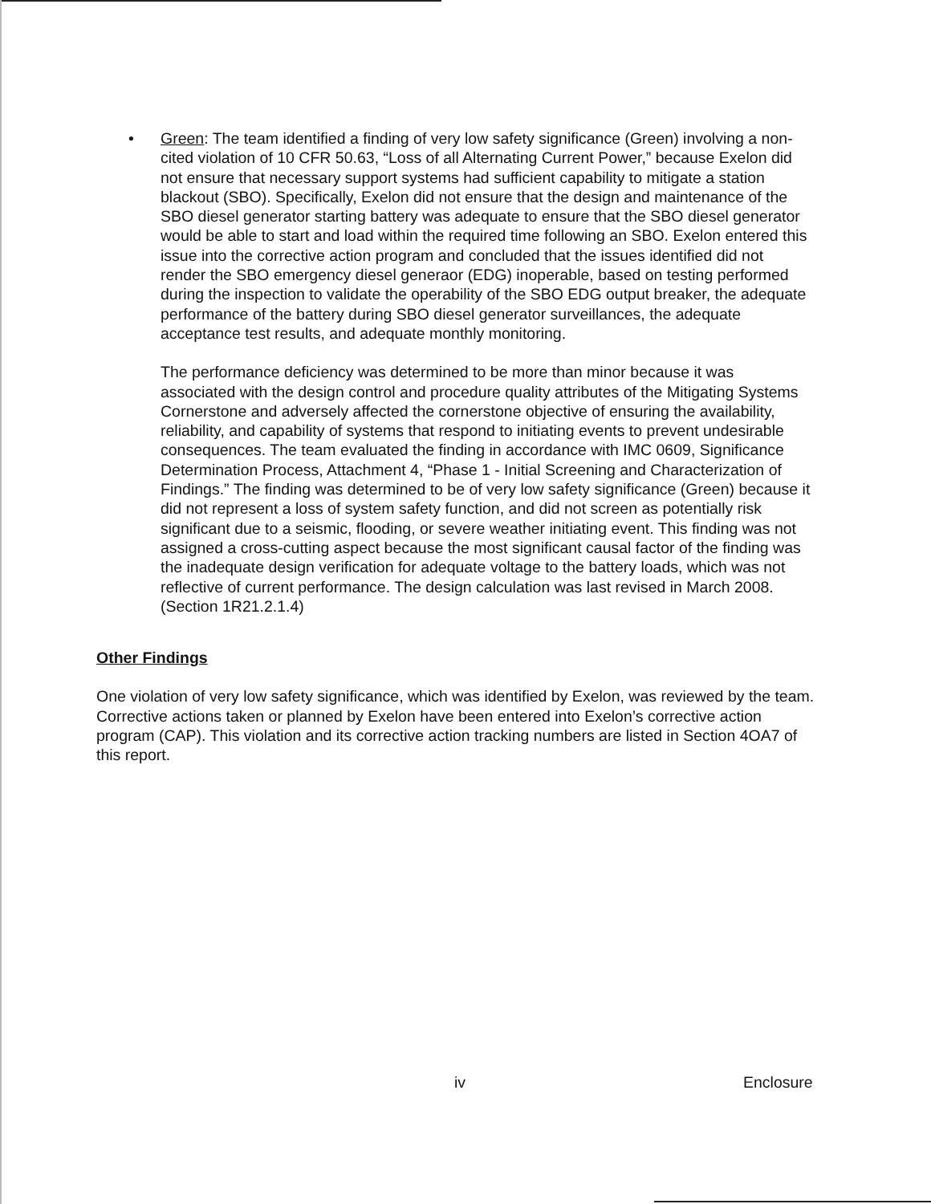•
Green: The team identified a finding of very low safety significance (Green) involving a non-cited violation of 10 CFR 50.63, “Loss of all Alternating Current Power,” because Exelon did not ensure that necessary support systems had sufficient capability to mitigate a station blackout (SBO). Specifically, Exelon did not ensure that the design and maintenance of the SBO diesel generator starting battery was adequate to ensure that the SBO diesel generator would be able to start and load within the required time following an SBO. Exelon entered this issue into the corrective action program and concluded that the issues identified did not render the SBO emergency diesel generaor (EDG) inoperable, based on testing performed during the inspection to validate the operability of the SBO EDG output breaker, the adequate performance of the battery during SBO diesel generator surveillances, the adequate acceptance test results, and adequate monthly monitoring.
The performance deficiency was determined to be more than minor because it was associated with the design control and procedure quality attributes of the Mitigating Systems Cornerstone and adversely affected the cornerstone objective of ensuring the availability, reliability, and capability of systems that respond to initiating events to prevent undesirable consequences. The team evaluated the finding in accordance with IMC 0609, Significance Determination Process, Attachment 4, “Phase 1 - Initial Screening and Characterization of Findings.” The finding was determined to be of very low safety significance (Green) because it did not represent a loss of system safety function, and did not screen as potentially risk significant due to a seismic, flooding, or severe weather initiating event. This finding was not assigned a cross-cutting aspect because the most significant causal factor of the finding was the inadequate design verification for adequate voltage to the battery loads, which was not reflective of current performance. The design calculation was last revised in March 2008. (Section 1R21.2.1.4)
Other Findings
One violation of very low safety significance, which was identified by Exelon, was reviewed by the team. Corrective actions taken or planned by Exelon have been entered into Exelon’s corrective action program (CAP). This violation and its corrective action tracking numbers are listed in Section 4OA7 of this report.
iv Enclosure